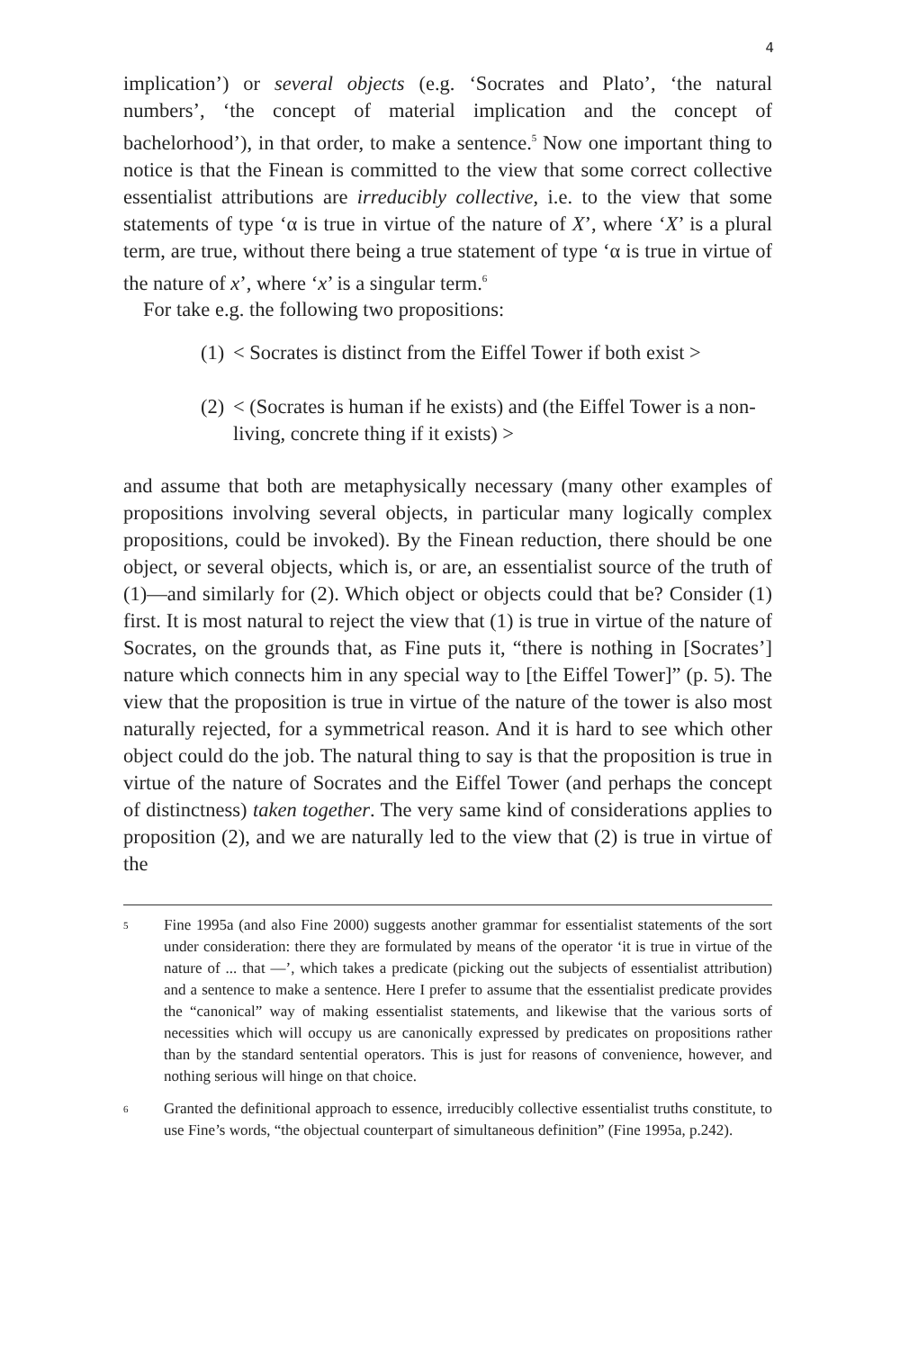4
implication’) or several objects (e.g. ‘Socrates and Plato’, ‘the natural numbers’, ‘the concept of material implication and the concept of bachelorhood’), in that order, to make a sentence.<sup>5</sup> Now one important thing to notice is that the Finean is committed to the view that some correct collective essentialist attributions are irreducibly collective, i.e. to the view that some statements of type ‘α is true in virtue of the nature of X’, where ‘X’ is a plural term, are true, without there being a true statement of type ‘α is true in virtue of the nature of x’, where ‘x’ is a singular term.<sup>6</sup>
For take e.g. the following two propositions:
(1) < Socrates is distinct from the Eiffel Tower if both exist >
(2) < (Socrates is human if he exists) and (the Eiffel Tower is a non-living, concrete thing if it exists) >
and assume that both are metaphysically necessary (many other examples of propositions involving several objects, in particular many logically complex propositions, could be invoked). By the Finean reduction, there should be one object, or several objects, which is, or are, an essentialist source of the truth of (1)—and similarly for (2). Which object or objects could that be? Consider (1) first. It is most natural to reject the view that (1) is true in virtue of the nature of Socrates, on the grounds that, as Fine puts it, “there is nothing in [Socrates’] nature which connects him in any special way to [the Eiffel Tower]” (p. 5). The view that the proposition is true in virtue of the nature of the tower is also most naturally rejected, for a symmetrical reason. And it is hard to see which other object could do the job. The natural thing to say is that the proposition is true in virtue of the nature of Socrates and the Eiffel Tower (and perhaps the concept of distinctness) taken together. The very same kind of considerations applies to proposition (2), and we are naturally led to the view that (2) is true in virtue of the
<sup>5</sup> Fine 1995a (and also Fine 2000) suggests another grammar for essentialist statements of the sort under consideration: there they are formulated by means of the operator ‘it is true in virtue of the nature of ... that —’, which takes a predicate (picking out the subjects of essentialist attribution) and a sentence to make a sentence. Here I prefer to assume that the essentialist predicate provides the “canonical” way of making essentialist statements, and likewise that the various sorts of necessities which will occupy us are canonically expressed by predicates on propositions rather than by the standard sentential operators. This is just for reasons of convenience, however, and nothing serious will hinge on that choice.
<sup>6</sup> Granted the definitional approach to essence, irreducibly collective essentialist truths constitute, to use Fine’s words, “the objectual counterpart of simultaneous definition” (Fine 1995a, p.242).